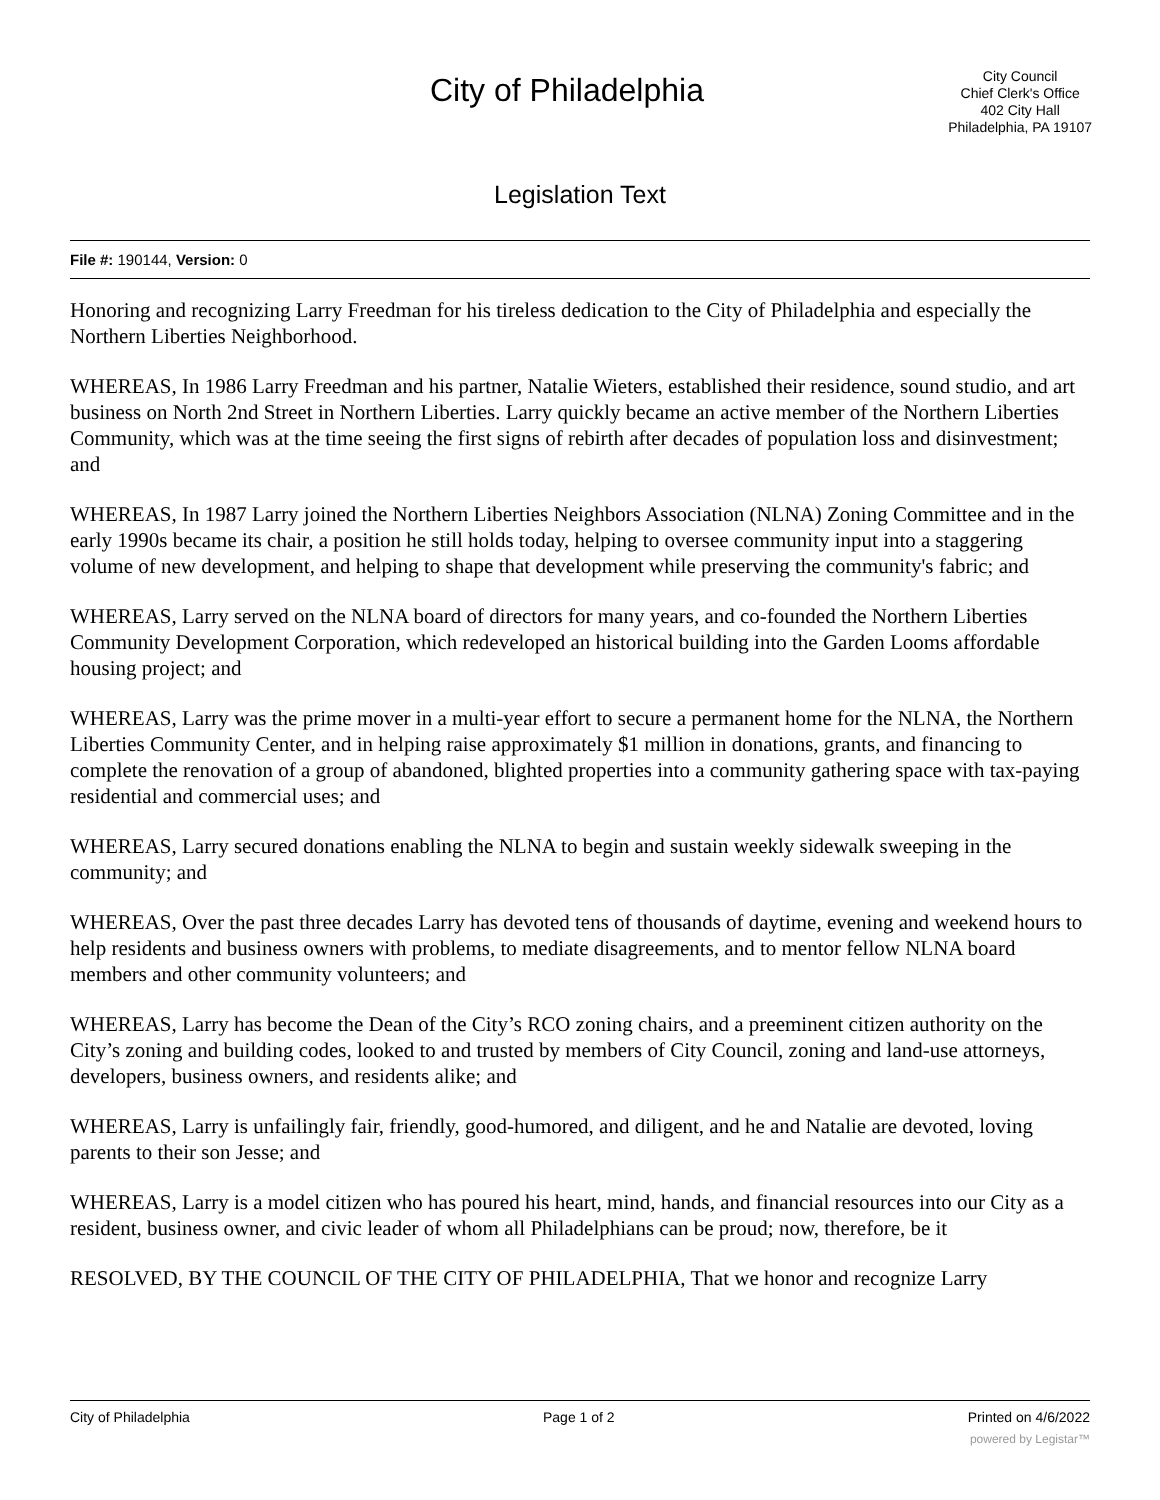City of Philadelphia
City Council
Chief Clerk's Office
402 City Hall
Philadelphia, PA 19107
Legislation Text
File #: 190144, Version: 0
Honoring and recognizing Larry Freedman for his tireless dedication to the City of Philadelphia and especially the Northern Liberties Neighborhood.
WHEREAS, In 1986 Larry Freedman and his partner, Natalie Wieters, established their residence, sound studio, and art business on North 2nd Street in Northern Liberties. Larry quickly became an active member of the Northern Liberties Community, which was at the time seeing the first signs of rebirth after decades of population loss and disinvestment; and
WHEREAS, In 1987 Larry joined the Northern Liberties Neighbors Association (NLNA) Zoning Committee and in the early 1990s became its chair, a position he still holds today, helping to oversee community input into a staggering volume of new development, and helping to shape that development while preserving the community's fabric; and
WHEREAS, Larry served on the NLNA board of directors for many years, and co-founded the Northern Liberties Community Development Corporation, which redeveloped an historical building into the Garden Looms affordable housing project; and
WHEREAS, Larry was the prime mover in a multi-year effort to secure a permanent home for the NLNA, the Northern Liberties Community Center, and in helping raise approximately $1 million in donations, grants, and financing to complete the renovation of a group of abandoned, blighted properties into a community gathering space with tax-paying residential and commercial uses; and
WHEREAS, Larry secured donations enabling the NLNA to begin and sustain weekly sidewalk sweeping in the community; and
WHEREAS, Over the past three decades Larry has devoted tens of thousands of daytime, evening and weekend hours to help residents and business owners with problems, to mediate disagreements, and to mentor fellow NLNA board members and other community volunteers; and
WHEREAS, Larry has become the Dean of the City’s RCO zoning chairs, and a preeminent citizen authority on the City’s zoning and building codes, looked to and trusted by members of City Council, zoning and land-use attorneys, developers, business owners, and residents alike; and
WHEREAS, Larry is unfailingly fair, friendly, good-humored, and diligent, and he and Natalie are devoted, loving parents to their son Jesse; and
WHEREAS, Larry is a model citizen who has poured his heart, mind, hands, and financial resources into our City as a resident, business owner, and civic leader of whom all Philadelphians can be proud; now, therefore, be it
RESOLVED, BY THE COUNCIL OF THE CITY OF PHILADELPHIA, That we honor and recognize Larry
City of Philadelphia Page 1 of 2 Printed on 4/6/2022
powered by Legistar™